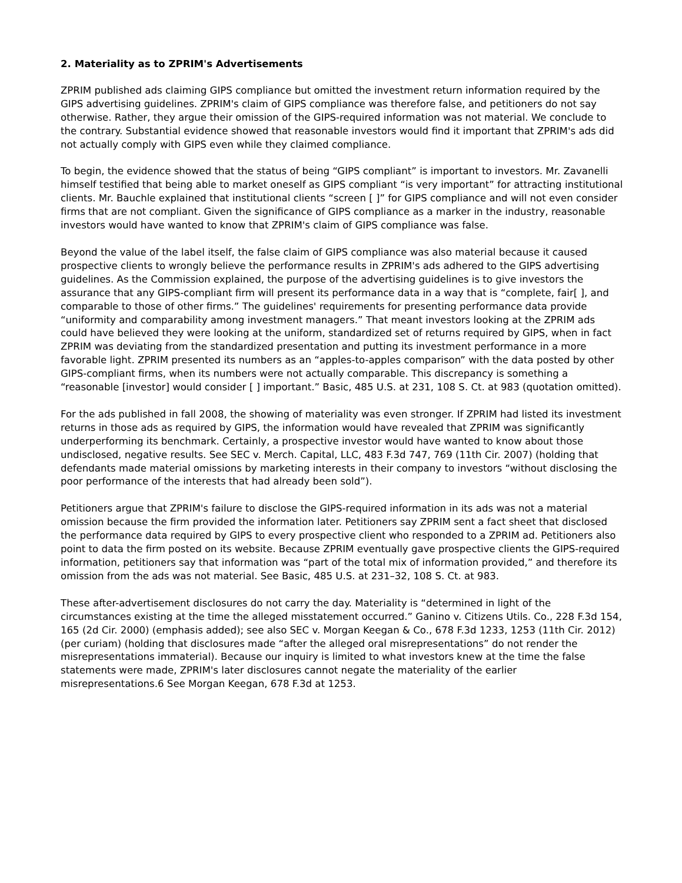2. Materiality as to ZPRIM's Advertisements
ZPRIM published ads claiming GIPS compliance but omitted the investment return information required by the GIPS advertising guidelines. ZPRIM's claim of GIPS compliance was therefore false, and petitioners do not say otherwise. Rather, they argue their omission of the GIPS-required information was not material. We conclude to the contrary. Substantial evidence showed that reasonable investors would find it important that ZPRIM's ads did not actually comply with GIPS even while they claimed compliance.
To begin, the evidence showed that the status of being “GIPS compliant” is important to investors. Mr. Zavanelli himself testified that being able to market oneself as GIPS compliant “is very important” for attracting institutional clients. Mr. Bauchle explained that institutional clients “screen [ ]” for GIPS compliance and will not even consider firms that are not compliant. Given the significance of GIPS compliance as a marker in the industry, reasonable investors would have wanted to know that ZPRIM's claim of GIPS compliance was false.
Beyond the value of the label itself, the false claim of GIPS compliance was also material because it caused prospective clients to wrongly believe the performance results in ZPRIM's ads adhered to the GIPS advertising guidelines. As the Commission explained, the purpose of the advertising guidelines is to give investors the assurance that any GIPS-compliant firm will present its performance data in a way that is “complete, fair[ ], and comparable to those of other firms.” The guidelines' requirements for presenting performance data provide “uniformity and comparability among investment managers.” That meant investors looking at the ZPRIM ads could have believed they were looking at the uniform, standardized set of returns required by GIPS, when in fact ZPRIM was deviating from the standardized presentation and putting its investment performance in a more favorable light. ZPRIM presented its numbers as an “apples-to-apples comparison” with the data posted by other GIPS-compliant firms, when its numbers were not actually comparable. This discrepancy is something a “reasonable [investor] would consider [ ] important.” Basic, 485 U.S. at 231, 108 S. Ct. at 983 (quotation omitted).
For the ads published in fall 2008, the showing of materiality was even stronger. If ZPRIM had listed its investment returns in those ads as required by GIPS, the information would have revealed that ZPRIM was significantly underperforming its benchmark. Certainly, a prospective investor would have wanted to know about those undisclosed, negative results. See SEC v. Merch. Capital, LLC, 483 F.3d 747, 769 (11th Cir. 2007) (holding that defendants made material omissions by marketing interests in their company to investors “without disclosing the poor performance of the interests that had already been sold”).
Petitioners argue that ZPRIM's failure to disclose the GIPS-required information in its ads was not a material omission because the firm provided the information later. Petitioners say ZPRIM sent a fact sheet that disclosed the performance data required by GIPS to every prospective client who responded to a ZPRIM ad. Petitioners also point to data the firm posted on its website. Because ZPRIM eventually gave prospective clients the GIPS-required information, petitioners say that information was “part of the total mix of information provided,” and therefore its omission from the ads was not material. See Basic, 485 U.S. at 231–32, 108 S. Ct. at 983.
These after-advertisement disclosures do not carry the day. Materiality is “determined in light of the circumstances existing at the time the alleged misstatement occurred.” Ganino v. Citizens Utils. Co., 228 F.3d 154, 165 (2d Cir. 2000) (emphasis added); see also SEC v. Morgan Keegan & Co., 678 F.3d 1233, 1253 (11th Cir. 2012) (per curiam) (holding that disclosures made “after the alleged oral misrepresentations” do not render the misrepresentations immaterial). Because our inquiry is limited to what investors knew at the time the false statements were made, ZPRIM's later disclosures cannot negate the materiality of the earlier misrepresentations.6 See Morgan Keegan, 678 F.3d at 1253.